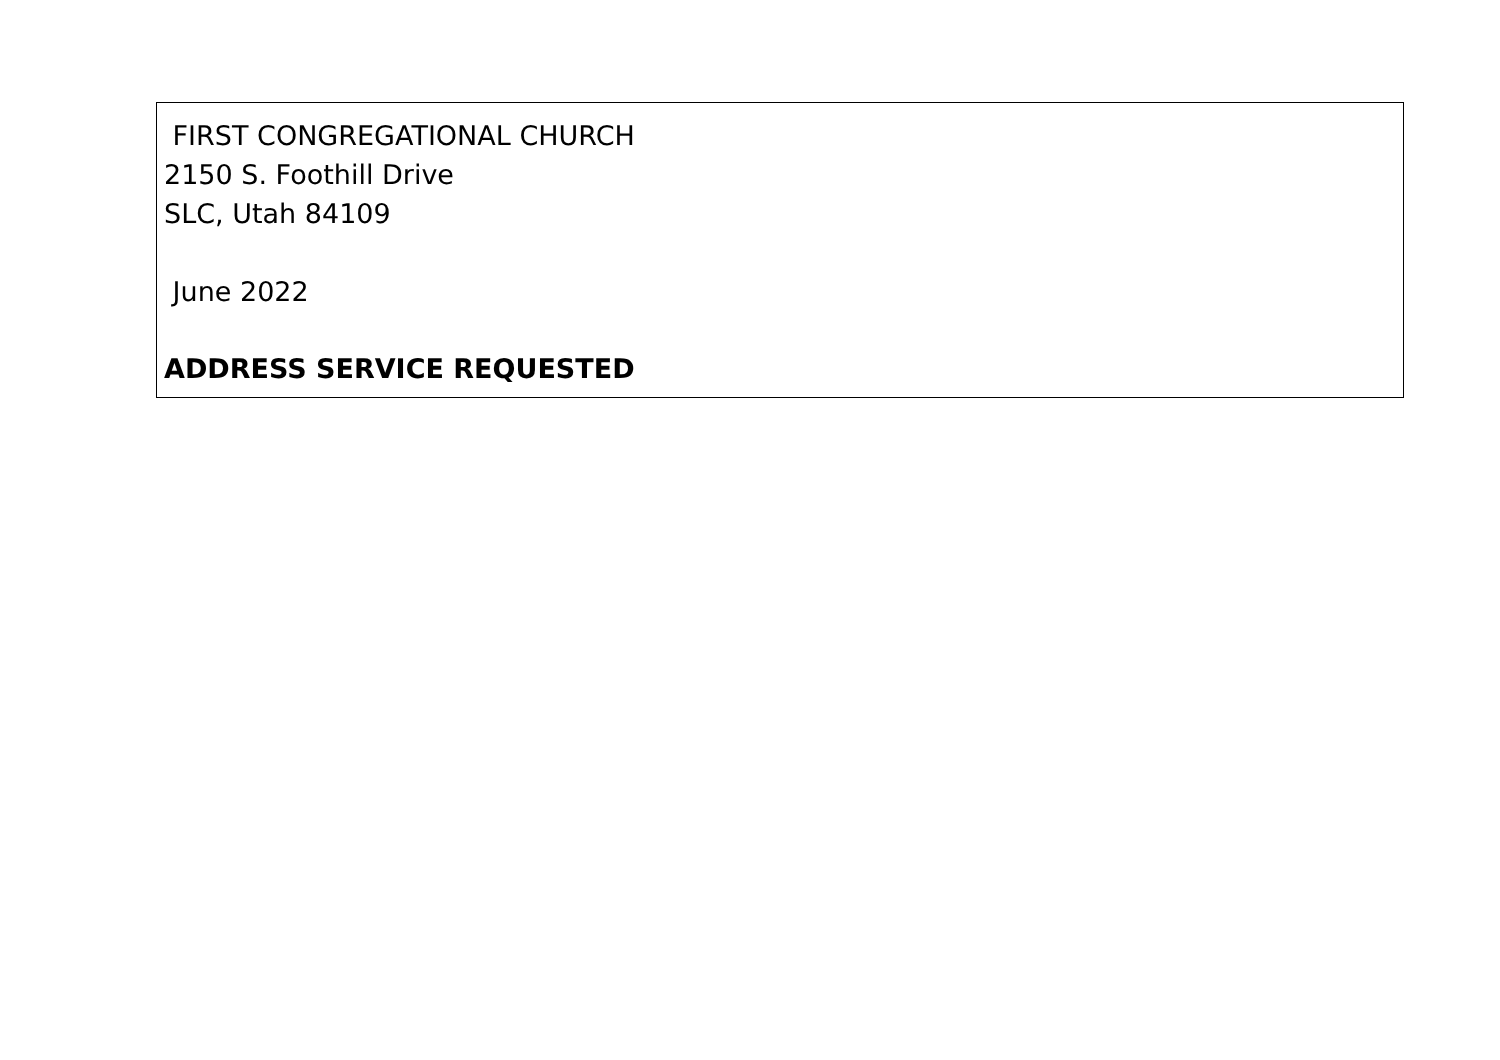FIRST CONGREGATIONAL CHURCH
2150 S. Foothill Drive
SLC, Utah 84109
June 2022
ADDRESS SERVICE REQUESTED